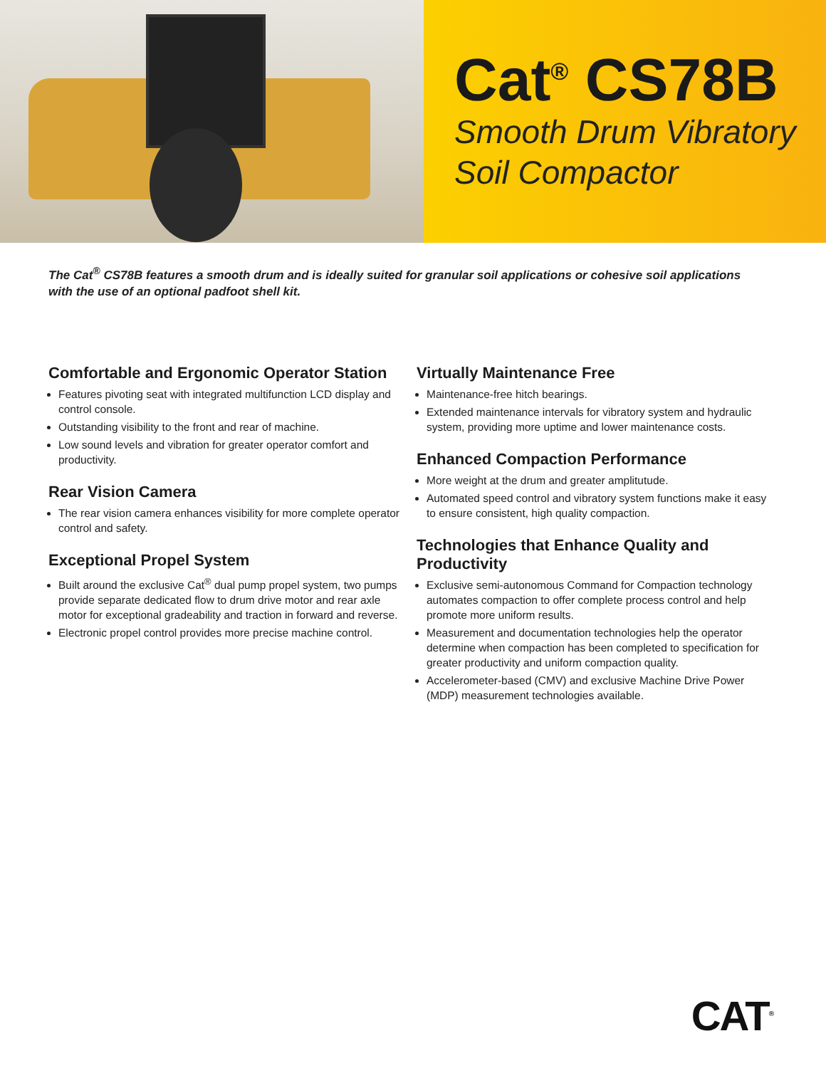Cat<sup>®</sup> CS78B
Smooth Drum Vibratory
Soil Compactor
The Cat<sup>®</sup> CS78B features a smooth drum and is ideally suited for granular soil applications or cohesive soil applications with the use of an optional padfoot shell kit.
Comfortable and Ergonomic Operator Station
Features pivoting seat with integrated multifunction LCD display and control console.
Outstanding visibility to the front and rear of machine.
Low sound levels and vibration for greater operator comfort and productivity.
Rear Vision Camera
The rear vision camera enhances visibility for more complete operator control and safety.
Exceptional Propel System
Built around the exclusive Cat<sup>®</sup> dual pump propel system, two pumps provide separate dedicated flow to drum drive motor and rear axle motor for exceptional gradeability and traction in forward and reverse.
Electronic propel control provides more precise machine control.
Virtually Maintenance Free
Maintenance-free hitch bearings.
Extended maintenance intervals for vibratory system and hydraulic system, providing more uptime and lower maintenance costs.
Enhanced Compaction Performance
More weight at the drum and greater amplitutude.
Automated speed control and vibratory system functions make it easy to ensure consistent, high quality compaction.
Technologies that Enhance Quality and Productivity
Exclusive semi-autonomous Command for Compaction technology automates compaction to offer complete process control and help promote more uniform results.
Measurement and documentation technologies help the operator determine when compaction has been completed to specification for greater productivity and uniform compaction quality.
Accelerometer-based (CMV) and exclusive Machine Drive Power (MDP) measurement technologies available.
CAT<sup>®</sup>